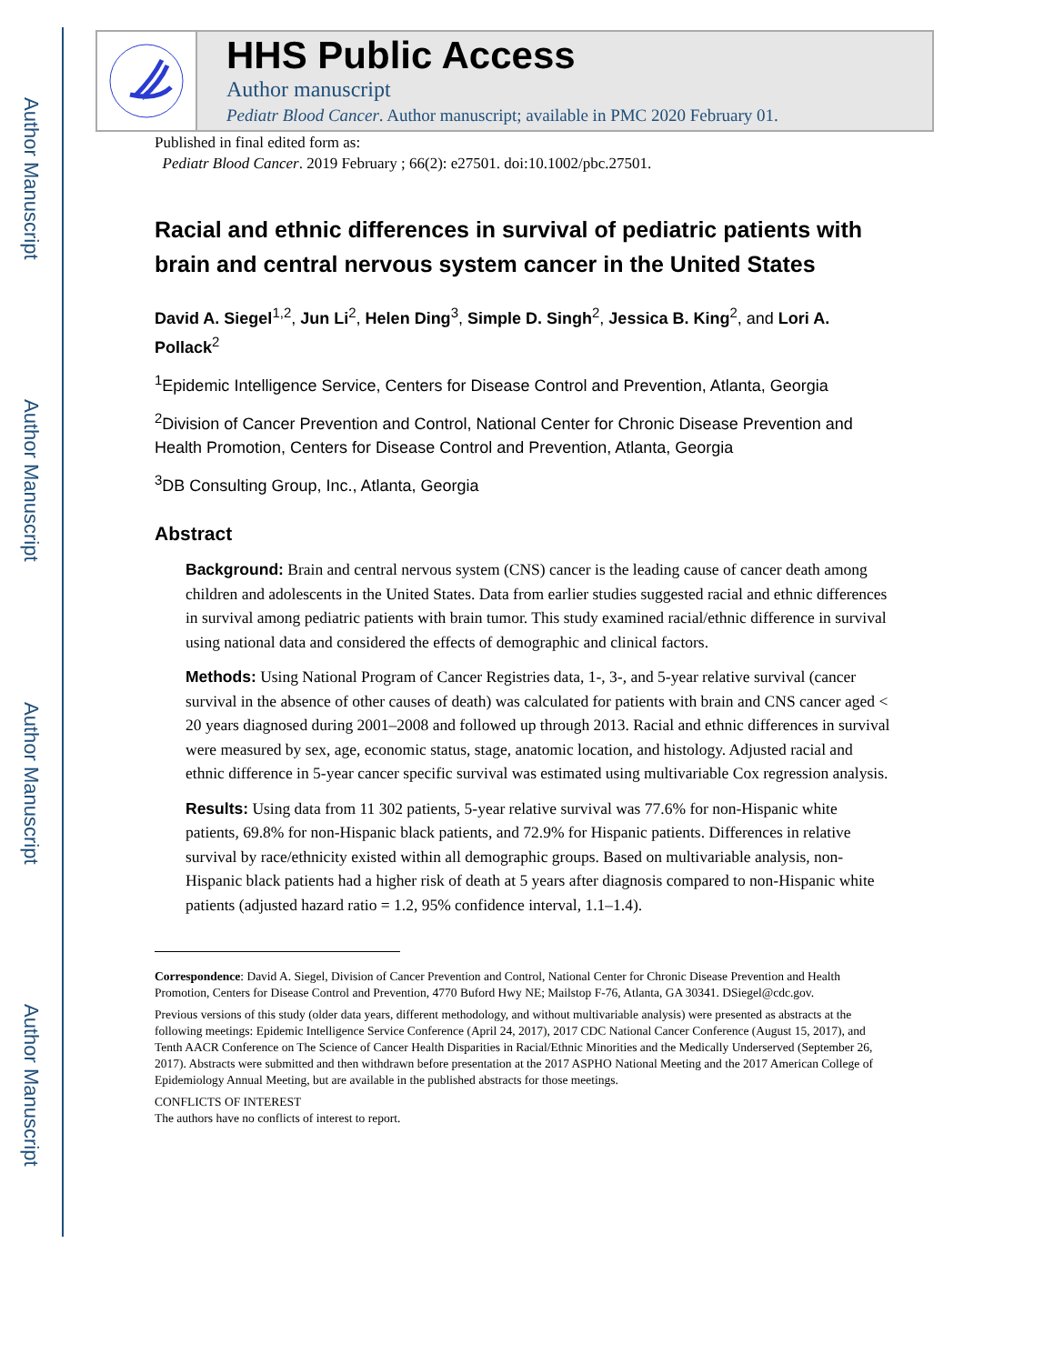Author Manuscript
Author Manuscript
Author Manuscript
Author Manuscript
HHS Public Access
Author manuscript
Pediatr Blood Cancer. Author manuscript; available in PMC 2020 February 01.
Published in final edited form as:
Pediatr Blood Cancer. 2019 February ; 66(2): e27501. doi:10.1002/pbc.27501.
Racial and ethnic differences in survival of pediatric patients with brain and central nervous system cancer in the United States
David A. Siegel<sup>1,2</sup>, Jun Li<sup>2</sup>, Helen Ding<sup>3</sup>, Simple D. Singh<sup>2</sup>, Jessica B. King<sup>2</sup>, and Lori A. Pollack<sup>2</sup>
<sup>1</sup> Epidemic Intelligence Service, Centers for Disease Control and Prevention, Atlanta, Georgia
<sup>2</sup> Division of Cancer Prevention and Control, National Center for Chronic Disease Prevention and Health Promotion, Centers for Disease Control and Prevention, Atlanta, Georgia
<sup>3</sup> DB Consulting Group, Inc., Atlanta, Georgia
Abstract
Background: Brain and central nervous system (CNS) cancer is the leading cause of cancer death among children and adolescents in the United States. Data from earlier studies suggested racial and ethnic differences in survival among pediatric patients with brain tumor. This study examined racial/ethnic difference in survival using national data and considered the effects of demographic and clinical factors.
Methods: Using National Program of Cancer Registries data, 1-, 3-, and 5-year relative survival (cancer survival in the absence of other causes of death) was calculated for patients with brain and CNS cancer aged < 20 years diagnosed during 2001–2008 and followed up through 2013. Racial and ethnic differences in survival were measured by sex, age, economic status, stage, anatomic location, and histology. Adjusted racial and ethnic difference in 5-year cancer specific survival was estimated using multivariable Cox regression analysis.
Results: Using data from 11 302 patients, 5-year relative survival was 77.6% for non-Hispanic white patients, 69.8% for non-Hispanic black patients, and 72.9% for Hispanic patients. Differences in relative survival by race/ethnicity existed within all demographic groups. Based on multivariable analysis, non-Hispanic black patients had a higher risk of death at 5 years after diagnosis compared to non-Hispanic white patients (adjusted hazard ratio = 1.2, 95% confidence interval, 1.1–1.4).
Correspondence: David A. Siegel, Division of Cancer Prevention and Control, National Center for Chronic Disease Prevention and Health Promotion, Centers for Disease Control and Prevention, 4770 Buford Hwy NE; Mailstop F-76, Atlanta, GA 30341. DSiegel@cdc.gov.
Previous versions of this study (older data years, different methodology, and without multivariable analysis) were presented as abstracts at the following meetings: Epidemic Intelligence Service Conference (April 24, 2017), 2017 CDC National Cancer Conference (August 15, 2017), and Tenth AACR Conference on The Science of Cancer Health Disparities in Racial/Ethnic Minorities and the Medically Underserved (September 26, 2017). Abstracts were submitted and then withdrawn before presentation at the 2017 ASPHO National Meeting and the 2017 American College of Epidemiology Annual Meeting, but are available in the published abstracts for those meetings.
CONFLICTS OF INTEREST
The authors have no conflicts of interest to report.